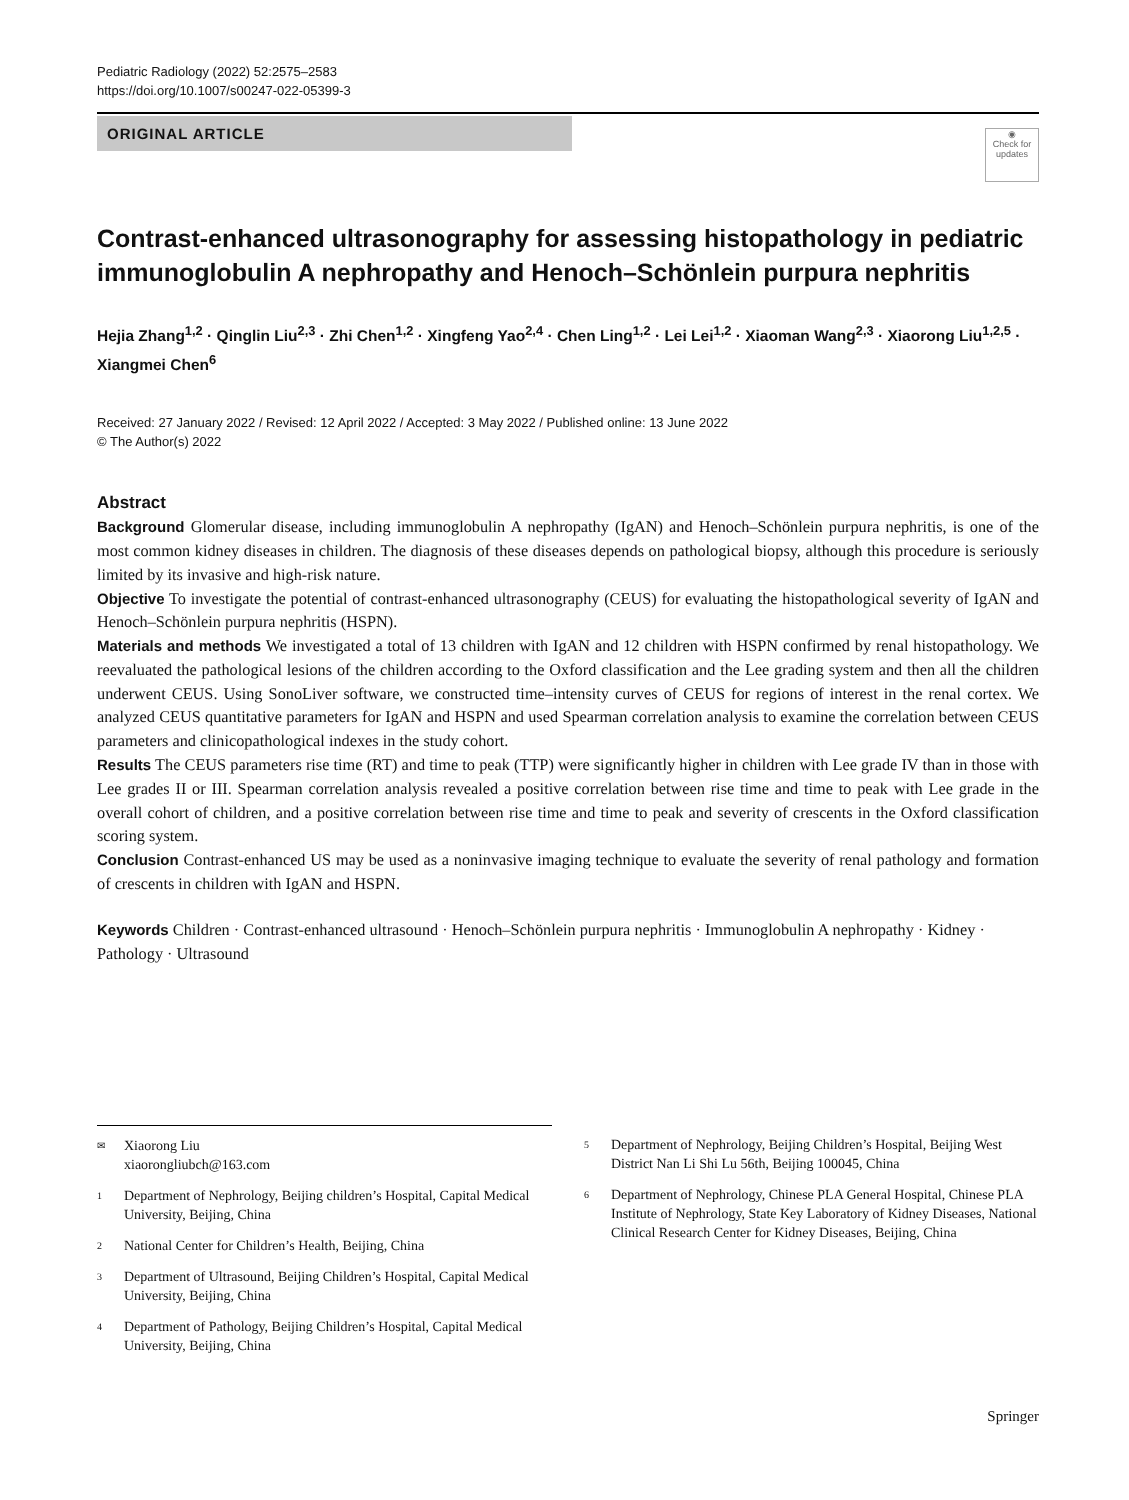Pediatric Radiology (2022) 52:2575–2583
https://doi.org/10.1007/s00247-022-05399-3
ORIGINAL ARTICLE
◉
Check for updates
Contrast-enhanced ultrasonography for assessing histopathology in pediatric immunoglobulin A nephropathy and Henoch–Schönlein purpura nephritis
Hejia Zhang<sup>1,2</sup> · Qinglin Liu<sup>2,3</sup> · Zhi Chen<sup>1,2</sup> · Xingfeng Yao<sup>2,4</sup> · Chen Ling<sup>1,2</sup> · Lei Lei<sup>1,2</sup> · Xiaoman Wang<sup>2,3</sup> · Xiaorong Liu<sup>1,2,5</sup> · Xiangmei Chen<sup>6</sup>
Received: 27 January 2022 / Revised: 12 April 2022 / Accepted: 3 May 2022 / Published online: 13 June 2022
© The Author(s) 2022
Abstract
Background Glomerular disease, including immunoglobulin A nephropathy (IgAN) and Henoch–Schönlein purpura nephritis, is one of the most common kidney diseases in children. The diagnosis of these diseases depends on pathological biopsy, although this procedure is seriously limited by its invasive and high-risk nature.
Objective To investigate the potential of contrast-enhanced ultrasonography (CEUS) for evaluating the histopathological severity of IgAN and Henoch–Schönlein purpura nephritis (HSPN).
Materials and methods We investigated a total of 13 children with IgAN and 12 children with HSPN confirmed by renal histopathology. We reevaluated the pathological lesions of the children according to the Oxford classification and the Lee grading system and then all the children underwent CEUS. Using SonoLiver software, we constructed time–intensity curves of CEUS for regions of interest in the renal cortex. We analyzed CEUS quantitative parameters for IgAN and HSPN and used Spearman correlation analysis to examine the correlation between CEUS parameters and clinicopathological indexes in the study cohort.
Results The CEUS parameters rise time (RT) and time to peak (TTP) were significantly higher in children with Lee grade IV than in those with Lee grades II or III. Spearman correlation analysis revealed a positive correlation between rise time and time to peak with Lee grade in the overall cohort of children, and a positive correlation between rise time and time to peak and severity of crescents in the Oxford classification scoring system.
Conclusion Contrast-enhanced US may be used as a noninvasive imaging technique to evaluate the severity of renal pathology and formation of crescents in children with IgAN and HSPN.
Keywords Children · Contrast-enhanced ultrasound · Henoch–Schönlein purpura nephritis · Immunoglobulin A nephropathy · Kidney · Pathology · Ultrasound
✉ Xiaorong Liu
xiaorongliubch@163.com
1 Department of Nephrology, Beijing children’s Hospital, Capital Medical University, Beijing, China
2 National Center for Children’s Health, Beijing, China
3 Department of Ultrasound, Beijing Children’s Hospital, Capital Medical University, Beijing, China
4 Department of Pathology, Beijing Children’s Hospital, Capital Medical University, Beijing, China
5 Department of Nephrology, Beijing Children’s Hospital, Beijing West District Nan Li Shi Lu 56th, Beijing 100045, China
6 Department of Nephrology, Chinese PLA General Hospital, Chinese PLA Institute of Nephrology, State Key Laboratory of Kidney Diseases, National Clinical Research Center for Kidney Diseases, Beijing, China
Springer